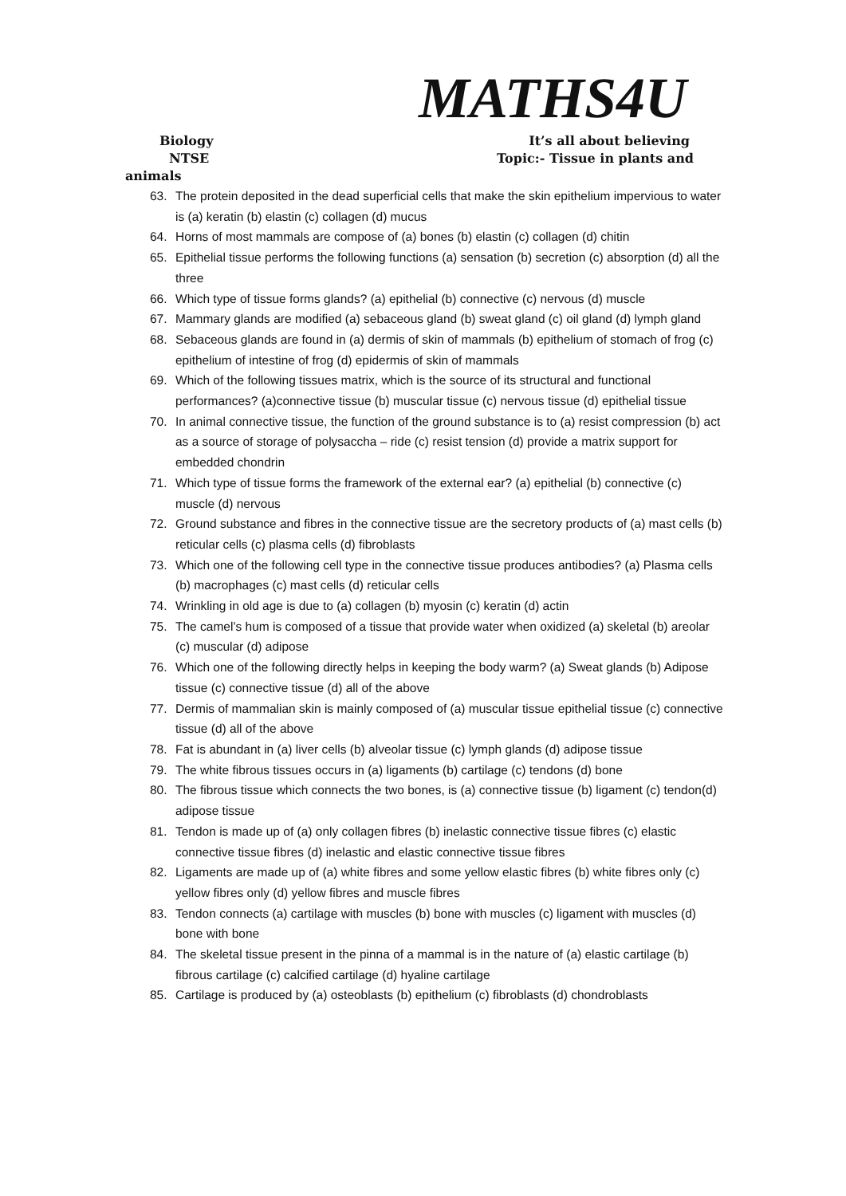MATHS4U
Biology It’s all about believing
NTSE Topic:- Tissue in plants and
animals
63. The protein deposited in the dead superficial cells that make the skin epithelium impervious to water is (a) keratin (b) elastin (c) collagen (d) mucus
64. Horns of most mammals are compose of (a) bones (b) elastin (c) collagen (d) chitin
65. Epithelial tissue performs the following functions (a) sensation (b) secretion (c) absorption (d) all the three
66. Which type of tissue forms glands? (a) epithelial (b) connective (c) nervous (d) muscle
67. Mammary glands are modified (a) sebaceous gland (b) sweat gland (c) oil gland (d) lymph gland
68. Sebaceous glands are found in (a) dermis of skin of mammals (b) epithelium of stomach of frog (c) epithelium of intestine of frog (d) epidermis of skin of mammals
69. Which of the following tissues matrix, which is the source of its structural and functional performances? (a)connective tissue (b) muscular tissue (c) nervous tissue (d) epithelial tissue
70. In animal connective tissue, the function of the ground substance is to (a) resist compression (b) act as a source of storage of polysaccha – ride (c) resist tension (d) provide a matrix support for embedded chondrin
71. Which type of tissue forms the framework of the external ear? (a) epithelial (b) connective (c) muscle (d) nervous
72. Ground substance and fibres in the connective tissue are the secretory products of (a) mast cells (b) reticular cells (c) plasma cells (d) fibroblasts
73. Which one of the following cell type in the connective tissue produces antibodies? (a) Plasma cells (b) macrophages (c) mast cells (d) reticular cells
74. Wrinkling in old age is due to (a) collagen (b) myosin (c) keratin (d) actin
75. The camel’s hum is composed of a tissue that provide water when oxidized (a) skeletal (b) areolar (c) muscular (d) adipose
76. Which one of the following directly helps in keeping the body warm? (a) Sweat glands (b) Adipose tissue (c) connective tissue (d) all of the above
77. Dermis of mammalian skin is mainly composed of (a) muscular tissue epithelial tissue (c) connective tissue (d) all of the above
78. Fat is abundant in (a) liver cells (b) alveolar tissue (c) lymph glands (d) adipose tissue
79. The white fibrous tissues occurs in (a) ligaments (b) cartilage (c) tendons (d) bone
80. The fibrous tissue which connects the two bones, is (a) connective tissue (b) ligament (c) tendon(d) adipose tissue
81. Tendon is made up of (a) only collagen fibres (b) inelastic connective tissue fibres (c) elastic connective tissue fibres (d) inelastic and elastic connective tissue fibres
82. Ligaments are made up of (a) white fibres and some yellow elastic fibres (b) white fibres only (c) yellow fibres only (d) yellow fibres and muscle fibres
83. Tendon connects (a) cartilage with muscles (b) bone with muscles (c) ligament with muscles (d) bone with bone
84. The skeletal tissue present in the pinna of a mammal is in the nature of (a) elastic cartilage (b) fibrous cartilage (c) calcified cartilage (d) hyaline cartilage
85. Cartilage is produced by (a) osteoblasts (b) epithelium (c) fibroblasts (d) chondroblasts